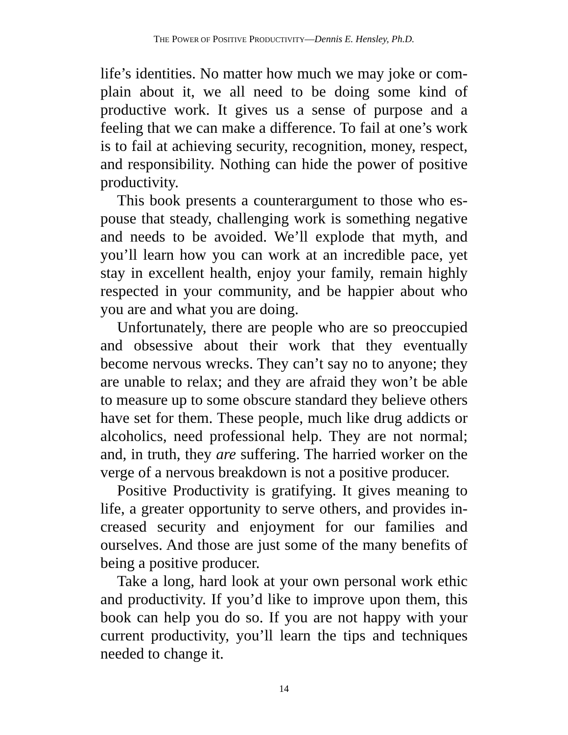THE POWER OF POSITIVE PRODUCTIVITY—Dennis E. Hensley, Ph.D.
life’s identities. No matter how much we may joke or com­plain about it, we all need to be doing some kind of productive work. It gives us a sense of purpose and a feeling that we can make a difference. To fail at one’s work is to fail at achieving security, recognition, money, respect, and re­sponsibility. Nothing can hide the power of positive productivity.
This book presents a counterargument to those who es­pouse that steady, challenging work is something negative and needs to be avoided. We’ll explode that myth, and you’ll learn how you can work at an incredible pace, yet stay in excellent health, enjoy your family, remain highly re­spected in your community, and be happier about who you are and what you are doing.
Unfortunately, there are people who are so preoccupied and obsessive about their work that they eventually become nervous wrecks. They can’t say no to anyone; they are un­able to relax; and they are afraid they won’t be able to measure up to some obscure standard they believe others have set for them. These people, much like drug addicts or alcoholics, need professional help. They are not normal; and, in truth, they are suffering. The harried worker on the verge of a nervous breakdown is not a positive producer.
Positive Productivity is gratifying. It gives meaning to life, a greater opportunity to serve others, and provides in­creased security and enjoyment for our families and ourselves. And those are just some of the many benefits of being a positive producer.
Take a long, hard look at your own personal work ethic and productivity. If you’d like to improve upon them, this book can help you do so. If you are not happy with your cur­rent productivity, you’ll learn the tips and techniques needed to change it.
14